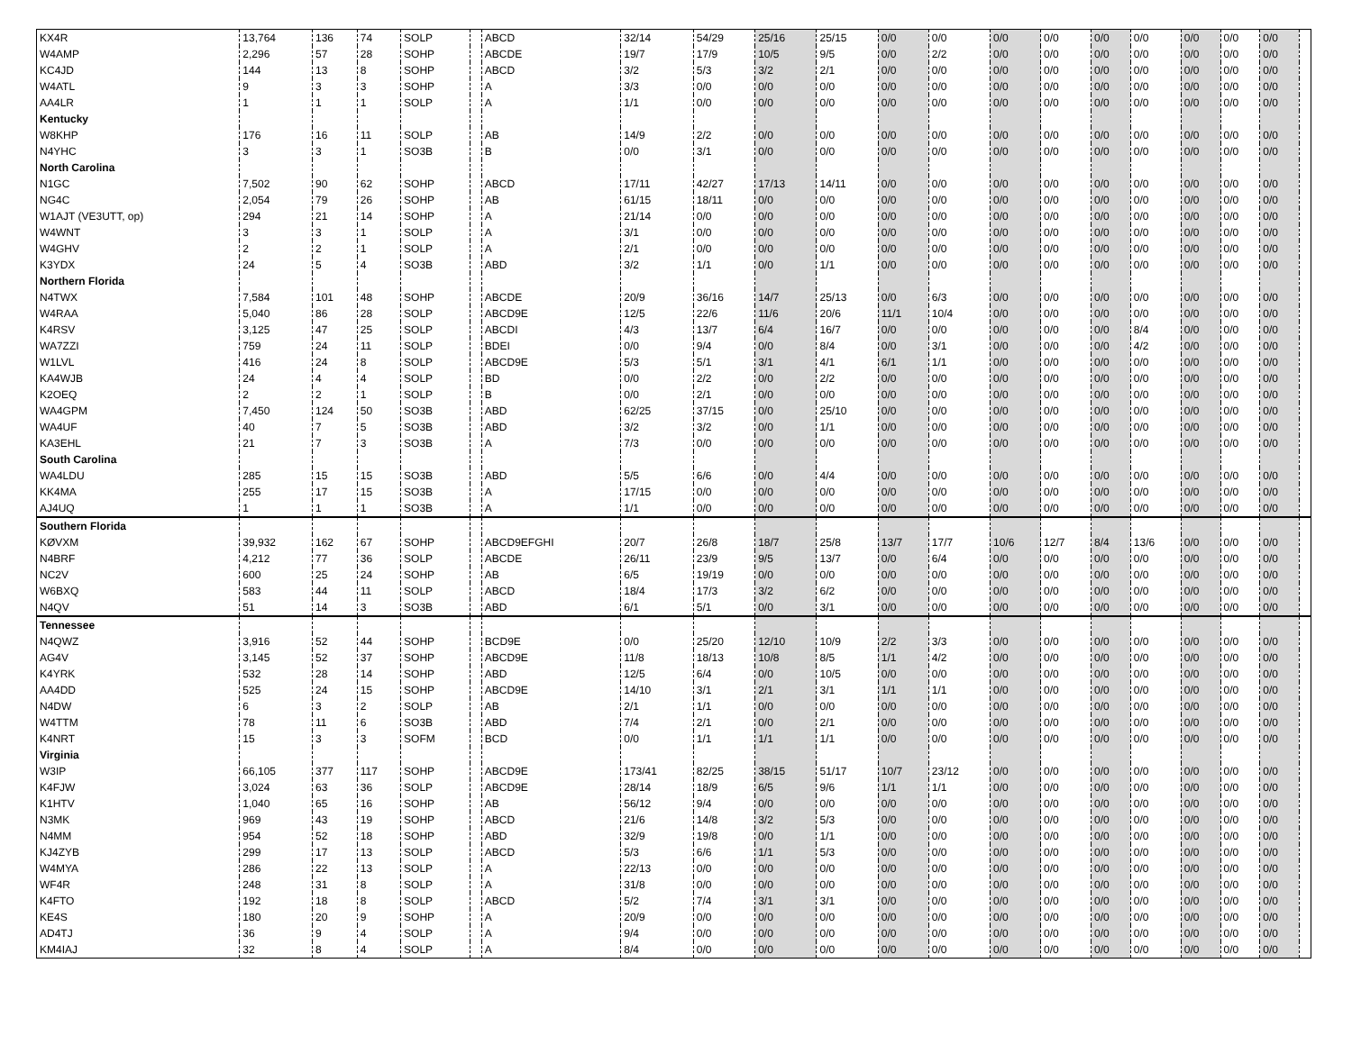| KX4R | 13,764 | 136 | 74 | SOLP | | ABCD | 32/14 | 54/29 | 25/16 | 25/15 | 0/0 | 0/0 | 0/0 | 0/0 | 0/0 | 0/0 | 0/0 | 0/0 | 0/0 | |
| W4AMP | 2,296 | 57 | 28 | SOHP | | ABCDE | 19/7 | 17/9 | 10/5 | 9/5 | 0/0 | 2/2 | 0/0 | 0/0 | 0/0 | 0/0 | 0/0 | 0/0 | 0/0 | |
| KC4JD | 144 | 13 | 8 | SOHP | | ABCD | 3/2 | 5/3 | 3/2 | 2/1 | 0/0 | 0/0 | 0/0 | 0/0 | 0/0 | 0/0 | 0/0 | 0/0 | 0/0 | |
| W4ATL | 9 | 3 | 3 | SOHP | | A | 3/3 | 0/0 | 0/0 | 0/0 | 0/0 | 0/0 | 0/0 | 0/0 | 0/0 | 0/0 | 0/0 | 0/0 | 0/0 | |
| AA4LR | 1 | 1 | 1 | SOLP | | A | 1/1 | 0/0 | 0/0 | 0/0 | 0/0 | 0/0 | 0/0 | 0/0 | 0/0 | 0/0 | 0/0 | 0/0 | 0/0 | |
| Kentucky | | | | | | | | | | | | | | | | | | | | |
| W8KHP | 176 | 16 | 11 | SOLP | | AB | 14/9 | 2/2 | 0/0 | 0/0 | 0/0 | 0/0 | 0/0 | 0/0 | 0/0 | 0/0 | 0/0 | 0/0 | 0/0 | |
| N4YHC | 3 | 3 | 1 | SO3B | | B | 0/0 | 3/1 | 0/0 | 0/0 | 0/0 | 0/0 | 0/0 | 0/0 | 0/0 | 0/0 | 0/0 | 0/0 | 0/0 | |
| North Carolina | | | | | | | | | | | | | | | | | | | | |
| N1GC | 7,502 | 90 | 62 | SOHP | | ABCD | 17/11 | 42/27 | 17/13 | 14/11 | 0/0 | 0/0 | 0/0 | 0/0 | 0/0 | 0/0 | 0/0 | 0/0 | 0/0 | |
| NG4C | 2,054 | 79 | 26 | SOHP | | AB | 61/15 | 18/11 | 0/0 | 0/0 | 0/0 | 0/0 | 0/0 | 0/0 | 0/0 | 0/0 | 0/0 | 0/0 | 0/0 | |
| W1AJT (VE3UTT, op) | 294 | 21 | 14 | SOHP | | A | 21/14 | 0/0 | 0/0 | 0/0 | 0/0 | 0/0 | 0/0 | 0/0 | 0/0 | 0/0 | 0/0 | 0/0 | 0/0 | |
| W4WNT | 3 | 3 | 1 | SOLP | | A | 3/1 | 0/0 | 0/0 | 0/0 | 0/0 | 0/0 | 0/0 | 0/0 | 0/0 | 0/0 | 0/0 | 0/0 | 0/0 | |
| W4GHV | 2 | 2 | 1 | SOLP | | A | 2/1 | 0/0 | 0/0 | 0/0 | 0/0 | 0/0 | 0/0 | 0/0 | 0/0 | 0/0 | 0/0 | 0/0 | 0/0 | |
| K3YDX | 24 | 5 | 4 | SO3B | | ABD | 3/2 | 1/1 | 0/0 | 1/1 | 0/0 | 0/0 | 0/0 | 0/0 | 0/0 | 0/0 | 0/0 | 0/0 | 0/0 | |
| Northern Florida | | | | | | | | | | | | | | | | | | | | |
| N4TWX | 7,584 | 101 | 48 | SOHP | | ABCDE | 20/9 | 36/16 | 14/7 | 25/13 | 0/0 | 6/3 | 0/0 | 0/0 | 0/0 | 0/0 | 0/0 | 0/0 | 0/0 | |
| W4RAA | 5,040 | 86 | 28 | SOLP | | ABCD9E | 12/5 | 22/6 | 11/6 | 20/6 | 11/1 | 10/4 | 0/0 | 0/0 | 0/0 | 0/0 | 0/0 | 0/0 | 0/0 | |
| K4RSV | 3,125 | 47 | 25 | SOLP | | ABCDI | 4/3 | 13/7 | 6/4 | 16/7 | 0/0 | 0/0 | 0/0 | 0/0 | 0/0 | 8/4 | 0/0 | 0/0 | 0/0 | |
| WA7ZZI | 759 | 24 | 11 | SOLP | | BDEI | 0/0 | 9/4 | 0/0 | 8/4 | 0/0 | 3/1 | 0/0 | 0/0 | 0/0 | 4/2 | 0/0 | 0/0 | 0/0 | |
| W1LVL | 416 | 24 | 8 | SOLP | | ABCD9E | 5/3 | 5/1 | 3/1 | 4/1 | 6/1 | 1/1 | 0/0 | 0/0 | 0/0 | 0/0 | 0/0 | 0/0 | 0/0 | |
| KA4WJB | 24 | 4 | 4 | SOLP | | BD | 0/0 | 2/2 | 0/0 | 2/2 | 0/0 | 0/0 | 0/0 | 0/0 | 0/0 | 0/0 | 0/0 | 0/0 | 0/0 | |
| K2OEQ | 2 | 2 | 1 | SOLP | | B | 0/0 | 2/1 | 0/0 | 0/0 | 0/0 | 0/0 | 0/0 | 0/0 | 0/0 | 0/0 | 0/0 | 0/0 | 0/0 | |
| WA4GPM | 7,450 | 124 | 50 | SO3B | | ABD | 62/25 | 37/15 | 0/0 | 25/10 | 0/0 | 0/0 | 0/0 | 0/0 | 0/0 | 0/0 | 0/0 | 0/0 | 0/0 | |
| WA4UF | 40 | 7 | 5 | SO3B | | ABD | 3/2 | 3/2 | 0/0 | 1/1 | 0/0 | 0/0 | 0/0 | 0/0 | 0/0 | 0/0 | 0/0 | 0/0 | 0/0 | |
| KA3EHL | 21 | 7 | 3 | SO3B | | A | 7/3 | 0/0 | 0/0 | 0/0 | 0/0 | 0/0 | 0/0 | 0/0 | 0/0 | 0/0 | 0/0 | 0/0 | 0/0 | |
| South Carolina | | | | | | | | | | | | | | | | | | | | |
| WA4LDU | 285 | 15 | 15 | SO3B | | ABD | 5/5 | 6/6 | 0/0 | 4/4 | 0/0 | 0/0 | 0/0 | 0/0 | 0/0 | 0/0 | 0/0 | 0/0 | 0/0 | |
| KK4MA | 255 | 17 | 15 | SO3B | | A | 17/15 | 0/0 | 0/0 | 0/0 | 0/0 | 0/0 | 0/0 | 0/0 | 0/0 | 0/0 | 0/0 | 0/0 | 0/0 | |
| AJ4UQ | 1 | 1 | 1 | SO3B | | A | 1/1 | 0/0 | 0/0 | 0/0 | 0/0 | 0/0 | 0/0 | 0/0 | 0/0 | 0/0 | 0/0 | 0/0 | 0/0 | |
| Southern Florida | | | | | | | | | | | | | | | | | | | | |
| KØVXM | 39,932 | 162 | 67 | SOHP | | ABCD9EFGHI | 20/7 | 26/8 | 18/7 | 25/8 | 13/7 | 17/7 | 10/6 | 12/7 | 8/4 | 13/6 | 0/0 | 0/0 | 0/0 | |
| N4BRF | 4,212 | 77 | 36 | SOLP | | ABCDE | 26/11 | 23/9 | 9/5 | 13/7 | 0/0 | 6/4 | 0/0 | 0/0 | 0/0 | 0/0 | 0/0 | 0/0 | 0/0 | |
| NC2V | 600 | 25 | 24 | SOHP | | AB | 6/5 | 19/19 | 0/0 | 0/0 | 0/0 | 0/0 | 0/0 | 0/0 | 0/0 | 0/0 | 0/0 | 0/0 | 0/0 | |
| W6BXQ | 583 | 44 | 11 | SOLP | | ABCD | 18/4 | 17/3 | 3/2 | 6/2 | 0/0 | 0/0 | 0/0 | 0/0 | 0/0 | 0/0 | 0/0 | 0/0 | 0/0 | |
| N4QV | 51 | 14 | 3 | SO3B | | ABD | 6/1 | 5/1 | 0/0 | 3/1 | 0/0 | 0/0 | 0/0 | 0/0 | 0/0 | 0/0 | 0/0 | 0/0 | 0/0 | |
| Tennessee | | | | | | | | | | | | | | | | | | | | |
| N4QWZ | 3,916 | 52 | 44 | SOHP | | BCD9E | 0/0 | 25/20 | 12/10 | 10/9 | 2/2 | 3/3 | 0/0 | 0/0 | 0/0 | 0/0 | 0/0 | 0/0 | 0/0 | |
| AG4V | 3,145 | 52 | 37 | SOHP | | ABCD9E | 11/8 | 18/13 | 10/8 | 8/5 | 1/1 | 4/2 | 0/0 | 0/0 | 0/0 | 0/0 | 0/0 | 0/0 | 0/0 | |
| K4YRK | 532 | 28 | 14 | SOHP | | ABD | 12/5 | 6/4 | 0/0 | 10/5 | 0/0 | 0/0 | 0/0 | 0/0 | 0/0 | 0/0 | 0/0 | 0/0 | 0/0 | |
| AA4DD | 525 | 24 | 15 | SOHP | | ABCD9E | 14/10 | 3/1 | 2/1 | 3/1 | 1/1 | 1/1 | 0/0 | 0/0 | 0/0 | 0/0 | 0/0 | 0/0 | 0/0 | |
| N4DW | 6 | 3 | 2 | SOLP | | AB | 2/1 | 1/1 | 0/0 | 0/0 | 0/0 | 0/0 | 0/0 | 0/0 | 0/0 | 0/0 | 0/0 | 0/0 | 0/0 | |
| W4TTM | 78 | 11 | 6 | SO3B | | ABD | 7/4 | 2/1 | 0/0 | 2/1 | 0/0 | 0/0 | 0/0 | 0/0 | 0/0 | 0/0 | 0/0 | 0/0 | 0/0 | |
| K4NRT | 15 | 3 | 3 | SOFM | | BCD | 0/0 | 1/1 | 1/1 | 1/1 | 0/0 | 0/0 | 0/0 | 0/0 | 0/0 | 0/0 | 0/0 | 0/0 | 0/0 | |
| Virginia | | | | | | | | | | | | | | | | | | | | |
| W3IP | 66,105 | 377 | 117 | SOHP | | ABCD9E | 173/41 | 82/25 | 38/15 | 51/17 | 10/7 | 23/12 | 0/0 | 0/0 | 0/0 | 0/0 | 0/0 | 0/0 | 0/0 | |
| K4FJW | 3,024 | 63 | 36 | SOLP | | ABCD9E | 28/14 | 18/9 | 6/5 | 9/6 | 1/1 | 1/1 | 0/0 | 0/0 | 0/0 | 0/0 | 0/0 | 0/0 | 0/0 | |
| K1HTV | 1,040 | 65 | 16 | SOHP | | AB | 56/12 | 9/4 | 0/0 | 0/0 | 0/0 | 0/0 | 0/0 | 0/0 | 0/0 | 0/0 | 0/0 | 0/0 | 0/0 | |
| N3MK | 969 | 43 | 19 | SOHP | | ABCD | 21/6 | 14/8 | 3/2 | 5/3 | 0/0 | 0/0 | 0/0 | 0/0 | 0/0 | 0/0 | 0/0 | 0/0 | 0/0 | |
| N4MM | 954 | 52 | 18 | SOHP | | ABD | 32/9 | 19/8 | 0/0 | 1/1 | 0/0 | 0/0 | 0/0 | 0/0 | 0/0 | 0/0 | 0/0 | 0/0 | 0/0 | |
| KJ4ZYB | 299 | 17 | 13 | SOLP | | ABCD | 5/3 | 6/6 | 1/1 | 5/3 | 0/0 | 0/0 | 0/0 | 0/0 | 0/0 | 0/0 | 0/0 | 0/0 | 0/0 | |
| W4MYA | 286 | 22 | 13 | SOLP | | A | 22/13 | 0/0 | 0/0 | 0/0 | 0/0 | 0/0 | 0/0 | 0/0 | 0/0 | 0/0 | 0/0 | 0/0 | 0/0 | |
| WF4R | 248 | 31 | 8 | SOLP | | A | 31/8 | 0/0 | 0/0 | 0/0 | 0/0 | 0/0 | 0/0 | 0/0 | 0/0 | 0/0 | 0/0 | 0/0 | 0/0 | |
| K4FTO | 192 | 18 | 8 | SOLP | | ABCD | 5/2 | 7/4 | 3/1 | 3/1 | 0/0 | 0/0 | 0/0 | 0/0 | 0/0 | 0/0 | 0/0 | 0/0 | 0/0 | |
| KE4S | 180 | 20 | 9 | SOHP | | A | 20/9 | 0/0 | 0/0 | 0/0 | 0/0 | 0/0 | 0/0 | 0/0 | 0/0 | 0/0 | 0/0 | 0/0 | 0/0 | |
| AD4TJ | 36 | 9 | 4 | SOLP | | A | 9/4 | 0/0 | 0/0 | 0/0 | 0/0 | 0/0 | 0/0 | 0/0 | 0/0 | 0/0 | 0/0 | 0/0 | 0/0 | |
| KM4IAJ | 32 | 8 | 4 | SOLP | | A | 8/4 | 0/0 | 0/0 | 0/0 | 0/0 | 0/0 | 0/0 | 0/0 | 0/0 | 0/0 | 0/0 | 0/0 | 0/0 | |